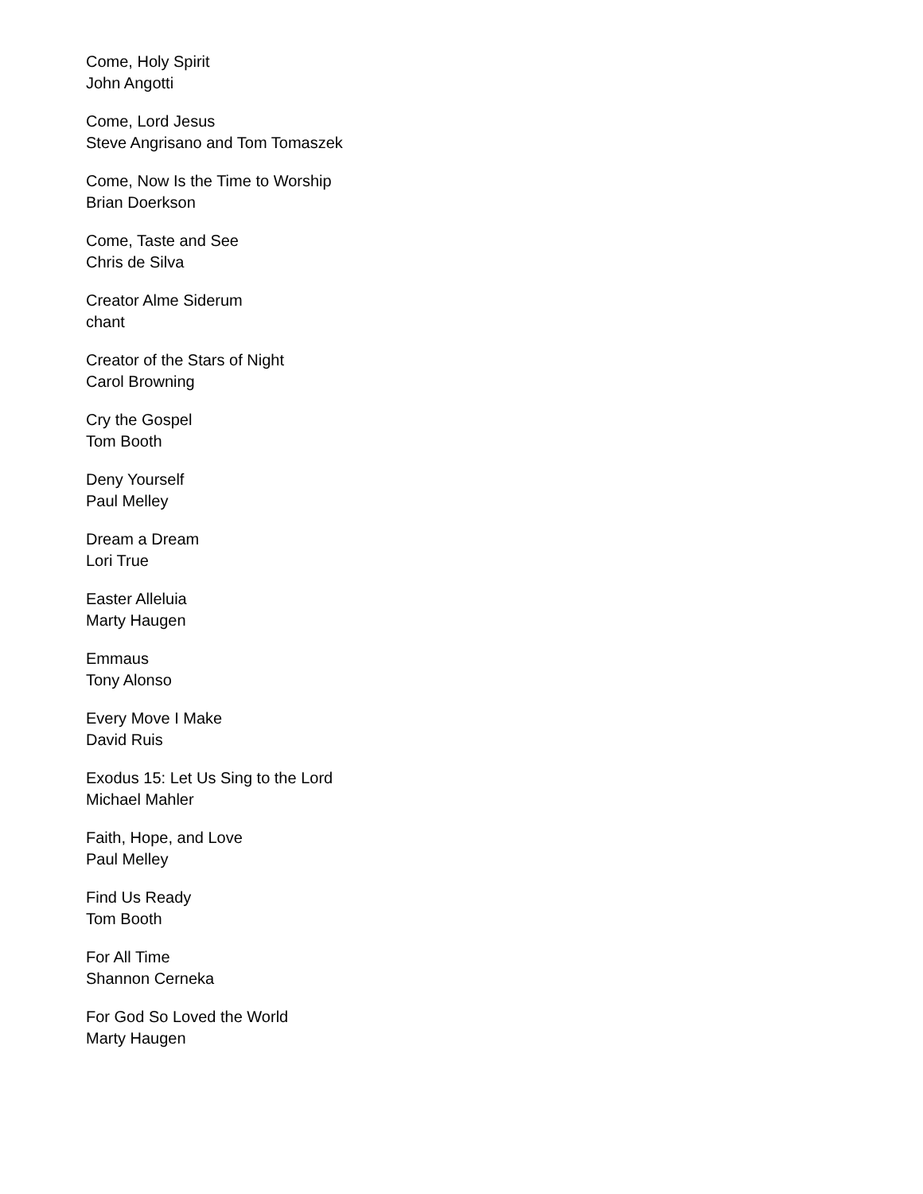Come, Holy Spirit
John Angotti
Come, Lord Jesus
Steve Angrisano and Tom Tomaszek
Come, Now Is the Time to Worship
Brian Doerkson
Come, Taste and See
Chris de Silva
Creator Alme Siderum
chant
Creator of the Stars of Night
Carol Browning
Cry the Gospel
Tom Booth
Deny Yourself
Paul Melley
Dream a Dream
Lori True
Easter Alleluia
Marty Haugen
Emmaus
Tony Alonso
Every Move I Make
David Ruis
Exodus 15: Let Us Sing to the Lord
Michael Mahler
Faith, Hope, and Love
Paul Melley
Find Us Ready
Tom Booth
For All Time
Shannon Cerneka
For God So Loved the World
Marty Haugen